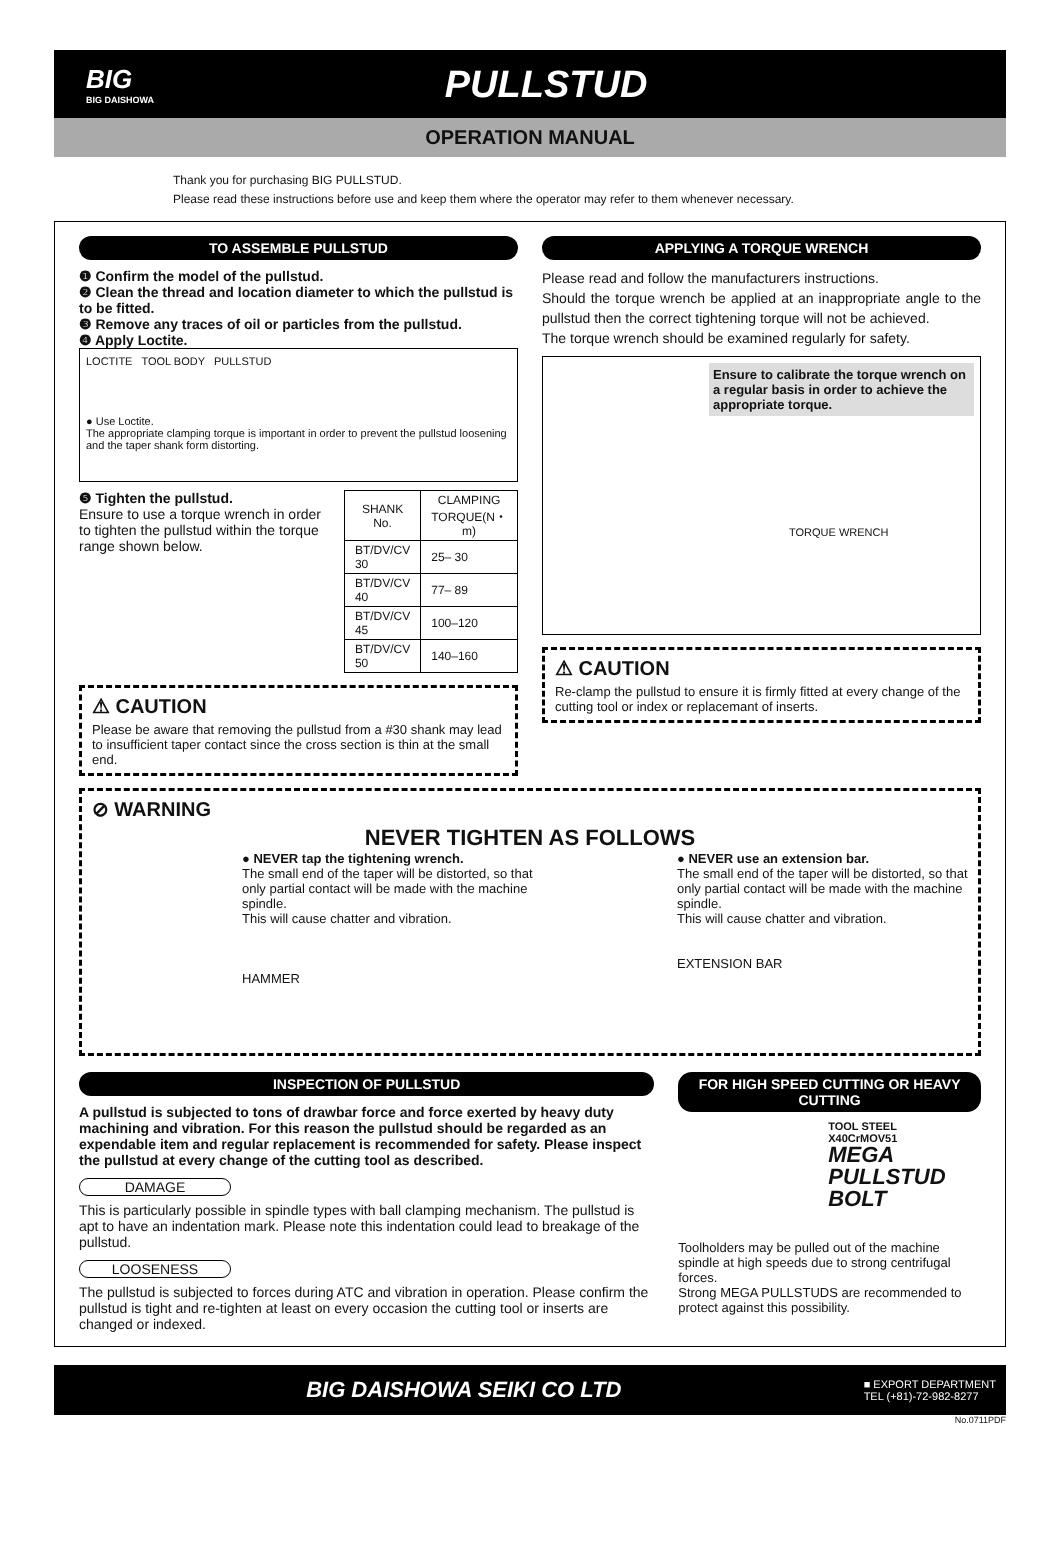BIG
BIG DAISHOWA
PULLSTUD
OPERATION MANUAL
Thank you for purchasing BIG PULLSTUD.
Please read these instructions before use and keep them where the operator may refer to them whenever necessary.
TO ASSEMBLE PULLSTUD
❶ Confirm the model of the pullstud.
❷ Clean the thread and location diameter to which the pullstud is to be fitted.
❸ Remove any traces of oil or particles from the pullstud.
❹ Apply Loctite.
LOCTITE TOOL BODY PULLSTUD
● Use Loctite.
The appropriate clamping torque is important in order to prevent the pullstud loosening and the taper shank form distorting.
❺ Tighten the pullstud.
Ensure to use a torque wrench in order to tighten the pullstud within the torque range shown below.
| SHANK No. | CLAMPING TORQUE(N・m) |
| --- | --- |
| BT/DV/CV 30 | 25– 30 |
| BT/DV/CV 40 | 77– 89 |
| BT/DV/CV 45 | 100–120 |
| BT/DV/CV 50 | 140–160 |
⚠ CAUTION
Please be aware that removing the pullstud from a #30 shank may lead to insufficient taper contact since the cross section is thin at the small end.
APPLYING A TORQUE WRENCH
Please read and follow the manufacturers instructions.
Should the torque wrench be applied at an inappropriate angle to the pullstud then the correct tightening torque will not be achieved.
The torque wrench should be examined regularly for safety.
Ensure to calibrate the torque wrench on a regular basis in order to achieve the appropriate torque.
TORQUE WRENCH
⚠ CAUTION
Re-clamp the pullstud to ensure it is firmly fitted at every change of the cutting tool or index or replacemant of inserts.
⊘ WARNING
NEVER TIGHTEN AS FOLLOWS
● NEVER tap the tightening wrench.
The small end of the taper will be distorted, so that only partial contact will be made with the machine spindle.
This will cause chatter and vibration.
HAMMER
● NEVER use an extension bar.
The small end of the taper will be distorted, so that only partial contact will be made with the machine spindle.
This will cause chatter and vibration.
EXTENSION BAR
INSPECTION OF PULLSTUD
A pullstud is subjected to tons of drawbar force and force exerted by heavy duty machining and vibration. For this reason the pullstud should be regarded as an expendable item and regular replacement is recommended for safety. Please inspect the pullstud at every change of the cutting tool as described.
DAMAGE
This is particularly possible in spindle types with ball clamping mechanism. The pullstud is apt to have an indentation mark. Please note this indentation could lead to breakage of the pullstud.
LOOSENESS
The pullstud is subjected to forces during ATC and vibration in operation. Please confirm the pullstud is tight and re-tighten at least on every occasion the cutting tool or inserts are changed or indexed.
FOR HIGH SPEED CUTTING OR HEAVY CUTTING
TOOL STEEL
X40CrMOV51
MEGA
PULLSTUD
BOLT
Toolholders may be pulled out of the machine spindle at high speeds due to strong centrifugal forces.
Strong MEGA PULLSTUDS are recommended to protect against this possibility.
BIG DAISHOWA SEIKI CO LTD ■ EXPORT DEPARTMENT
TEL (+81)-72-982-8277
No.0711PDF